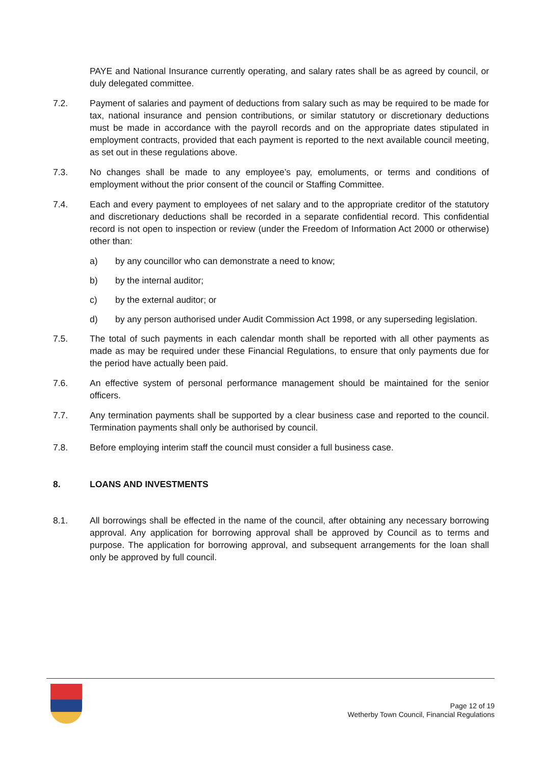PAYE and National Insurance currently operating, and salary rates shall be as agreed by council, or duly delegated committee.
7.2. Payment of salaries and payment of deductions from salary such as may be required to be made for tax, national insurance and pension contributions, or similar statutory or discretionary deductions must be made in accordance with the payroll records and on the appropriate dates stipulated in employment contracts, provided that each payment is reported to the next available council meeting, as set out in these regulations above.
7.3. No changes shall be made to any employee’s pay, emoluments, or terms and conditions of employment without the prior consent of the council or Staffing Committee.
7.4. Each and every payment to employees of net salary and to the appropriate creditor of the statutory and discretionary deductions shall be recorded in a separate confidential record. This confidential record is not open to inspection or review (under the Freedom of Information Act 2000 or otherwise) other than:
a) by any councillor who can demonstrate a need to know;
b) by the internal auditor;
c) by the external auditor; or
d) by any person authorised under Audit Commission Act 1998, or any superseding legislation.
7.5. The total of such payments in each calendar month shall be reported with all other payments as made as may be required under these Financial Regulations, to ensure that only payments due for the period have actually been paid.
7.6. An effective system of personal performance management should be maintained for the senior officers.
7.7. Any termination payments shall be supported by a clear business case and reported to the council. Termination payments shall only be authorised by council.
7.8. Before employing interim staff the council must consider a full business case.
8. LOANS AND INVESTMENTS
8.1. All borrowings shall be effected in the name of the council, after obtaining any necessary borrowing approval. Any application for borrowing approval shall be approved by Council as to terms and purpose. The application for borrowing approval, and subsequent arrangements for the loan shall only be approved by full council.
Page 12 of 19
Wetherby Town Council, Financial Regulations